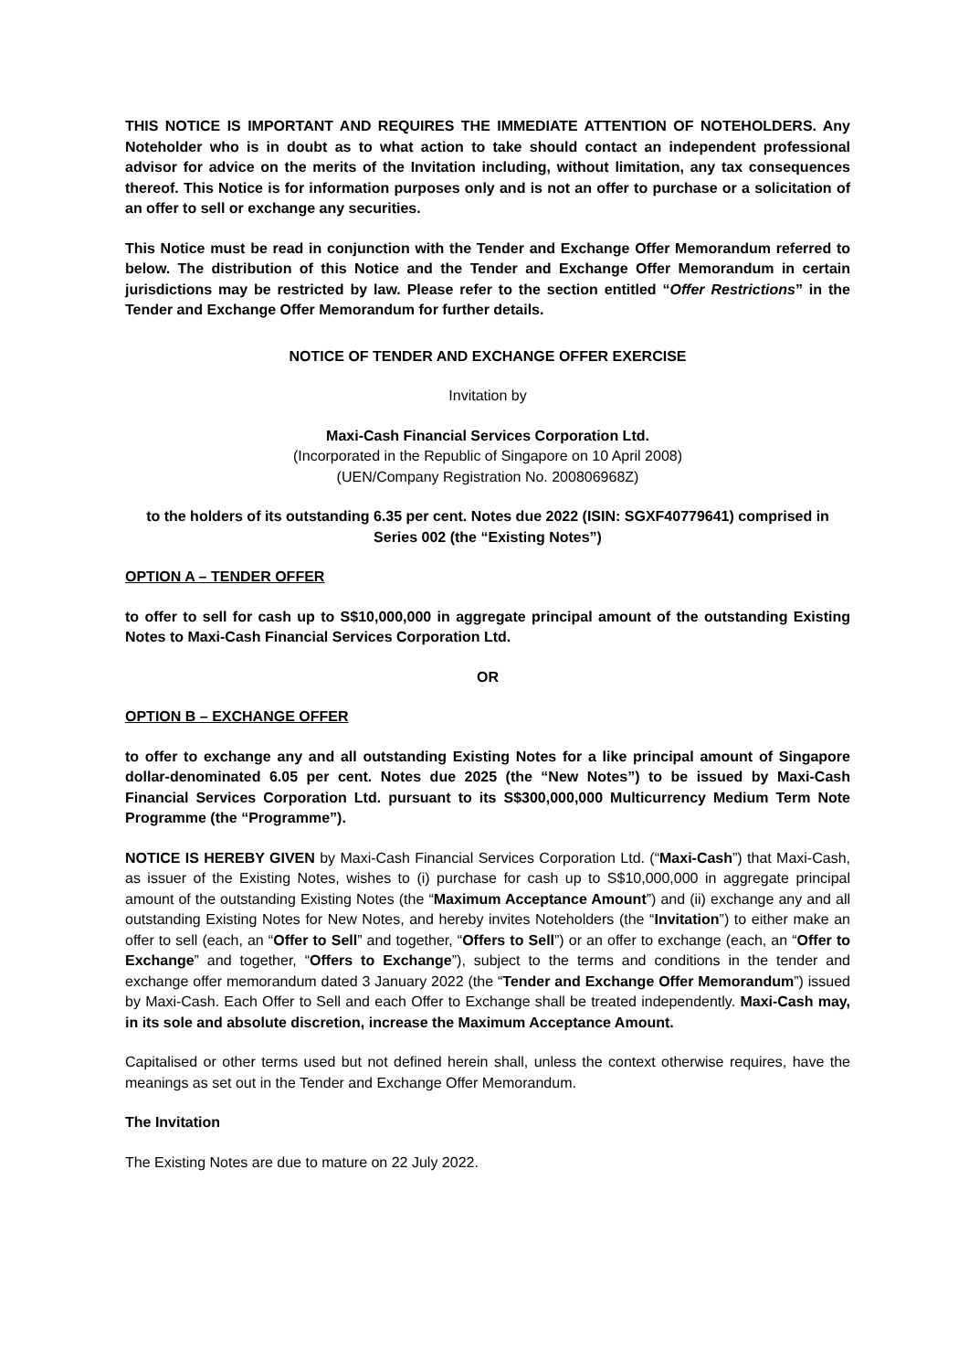THIS NOTICE IS IMPORTANT AND REQUIRES THE IMMEDIATE ATTENTION OF NOTEHOLDERS. Any Noteholder who is in doubt as to what action to take should contact an independent professional advisor for advice on the merits of the Invitation including, without limitation, any tax consequences thereof. This Notice is for information purposes only and is not an offer to purchase or a solicitation of an offer to sell or exchange any securities.
This Notice must be read in conjunction with the Tender and Exchange Offer Memorandum referred to below. The distribution of this Notice and the Tender and Exchange Offer Memorandum in certain jurisdictions may be restricted by law. Please refer to the section entitled “Offer Restrictions” in the Tender and Exchange Offer Memorandum for further details.
NOTICE OF TENDER AND EXCHANGE OFFER EXERCISE
Invitation by
Maxi-Cash Financial Services Corporation Ltd.
(Incorporated in the Republic of Singapore on 10 April 2008)
(UEN/Company Registration No. 200806968Z)
to the holders of its outstanding 6.35 per cent. Notes due 2022 (ISIN: SGXF40779641) comprised in Series 002 (the “Existing Notes”)
OPTION A – TENDER OFFER
to offer to sell for cash up to S$10,000,000 in aggregate principal amount of the outstanding Existing Notes to Maxi-Cash Financial Services Corporation Ltd.
OR
OPTION B – EXCHANGE OFFER
to offer to exchange any and all outstanding Existing Notes for a like principal amount of Singapore dollar-denominated 6.05 per cent. Notes due 2025 (the “New Notes”) to be issued by Maxi-Cash Financial Services Corporation Ltd. pursuant to its S$300,000,000 Multicurrency Medium Term Note Programme (the “Programme”).
NOTICE IS HEREBY GIVEN by Maxi-Cash Financial Services Corporation Ltd. (“Maxi-Cash”) that Maxi-Cash, as issuer of the Existing Notes, wishes to (i) purchase for cash up to S$10,000,000 in aggregate principal amount of the outstanding Existing Notes (the “Maximum Acceptance Amount”) and (ii) exchange any and all outstanding Existing Notes for New Notes, and hereby invites Noteholders (the “Invitation”) to either make an offer to sell (each, an “Offer to Sell” and together, “Offers to Sell”) or an offer to exchange (each, an “Offer to Exchange” and together, “Offers to Exchange”), subject to the terms and conditions in the tender and exchange offer memorandum dated 3 January 2022 (the “Tender and Exchange Offer Memorandum”) issued by Maxi-Cash. Each Offer to Sell and each Offer to Exchange shall be treated independently. Maxi-Cash may, in its sole and absolute discretion, increase the Maximum Acceptance Amount.
Capitalised or other terms used but not defined herein shall, unless the context otherwise requires, have the meanings as set out in the Tender and Exchange Offer Memorandum.
The Invitation
The Existing Notes are due to mature on 22 July 2022.